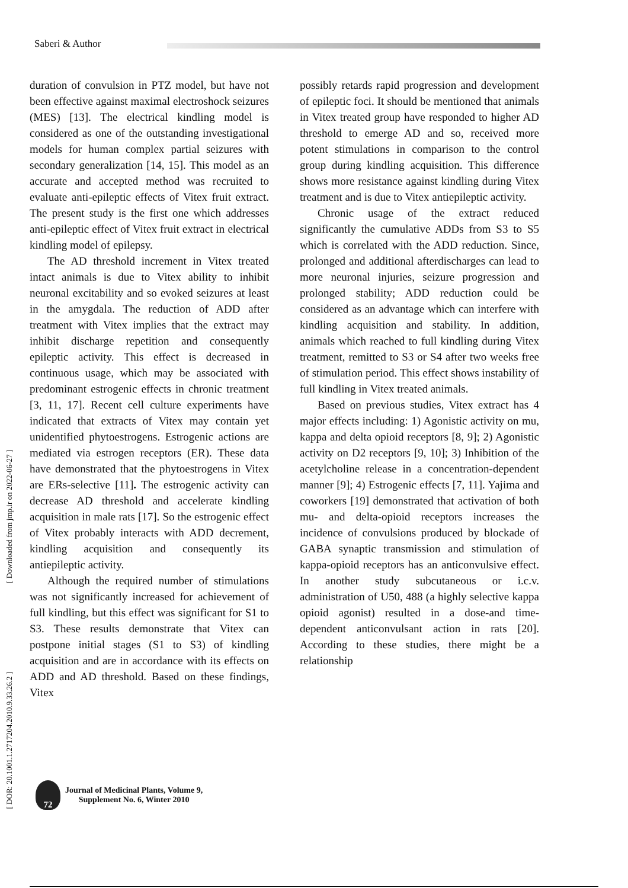Saberi & Author
duration of convulsion in PTZ model, but have not been effective against maximal electroshock seizures (MES) [13]. The electrical kindling model is considered as one of the outstanding investigational models for human complex partial seizures with secondary generalization [14, 15]. This model as an accurate and accepted method was recruited to evaluate anti-epileptic effects of Vitex fruit extract. The present study is the first one which addresses anti-epileptic effect of Vitex fruit extract in electrical kindling model of epilepsy.
The AD threshold increment in Vitex treated intact animals is due to Vitex ability to inhibit neuronal excitability and so evoked seizures at least in the amygdala. The reduction of ADD after treatment with Vitex implies that the extract may inhibit discharge repetition and consequently epileptic activity. This effect is decreased in continuous usage, which may be associated with predominant estrogenic effects in chronic treatment [3, 11, 17]. Recent cell culture experiments have indicated that extracts of Vitex may contain yet unidentified phytoestrogens. Estrogenic actions are mediated via estrogen receptors (ER). These data have demonstrated that the phytoestrogens in Vitex are ERs-selective [11]. The estrogenic activity can decrease AD threshold and accelerate kindling acquisition in male rats [17]. So the estrogenic effect of Vitex probably interacts with ADD decrement, kindling acquisition and consequently its antiepileptic activity.
Although the required number of stimulations was not significantly increased for achievement of full kindling, but this effect was significant for S1 to S3. These results demonstrate that Vitex can postpone initial stages (S1 to S3) of kindling acquisition and are in accordance with its effects on ADD and AD threshold. Based on these findings, Vitex
possibly retards rapid progression and development of epileptic foci. It should be mentioned that animals in Vitex treated group have responded to higher AD threshold to emerge AD and so, received more potent stimulations in comparison to the control group during kindling acquisition. This difference shows more resistance against kindling during Vitex treatment and is due to Vitex antiepileptic activity.
Chronic usage of the extract reduced significantly the cumulative ADDs from S3 to S5 which is correlated with the ADD reduction. Since, prolonged and additional afterdischarges can lead to more neuronal injuries, seizure progression and prolonged stability; ADD reduction could be considered as an advantage which can interfere with kindling acquisition and stability. In addition, animals which reached to full kindling during Vitex treatment, remitted to S3 or S4 after two weeks free of stimulation period. This effect shows instability of full kindling in Vitex treated animals.
Based on previous studies, Vitex extract has 4 major effects including: 1) Agonistic activity on mu, kappa and delta opioid receptors [8, 9]; 2) Agonistic activity on D2 receptors [9, 10]; 3) Inhibition of the acetylcholine release in a concentration-dependent manner [9]; 4) Estrogenic effects [7, 11]. Yajima and coworkers [19] demonstrated that activation of both mu- and delta-opioid receptors increases the incidence of convulsions produced by blockade of GABA synaptic transmission and stimulation of kappa-opioid receptors has an anticonvulsive effect. In another study subcutaneous or i.c.v. administration of U50, 488 (a highly selective kappa opioid agonist) resulted in a dose-and time-dependent anticonvulsant action in rats [20]. According to these studies, there might be a relationship
[ Downloaded from jmp.ir on 2022-06-27 ]
[ DOR: 20.1001.1.2717204.2010.9.33.26.2 ]
72
Journal of Medicinal Plants, Volume 9,
Supplement No. 6, Winter 2010